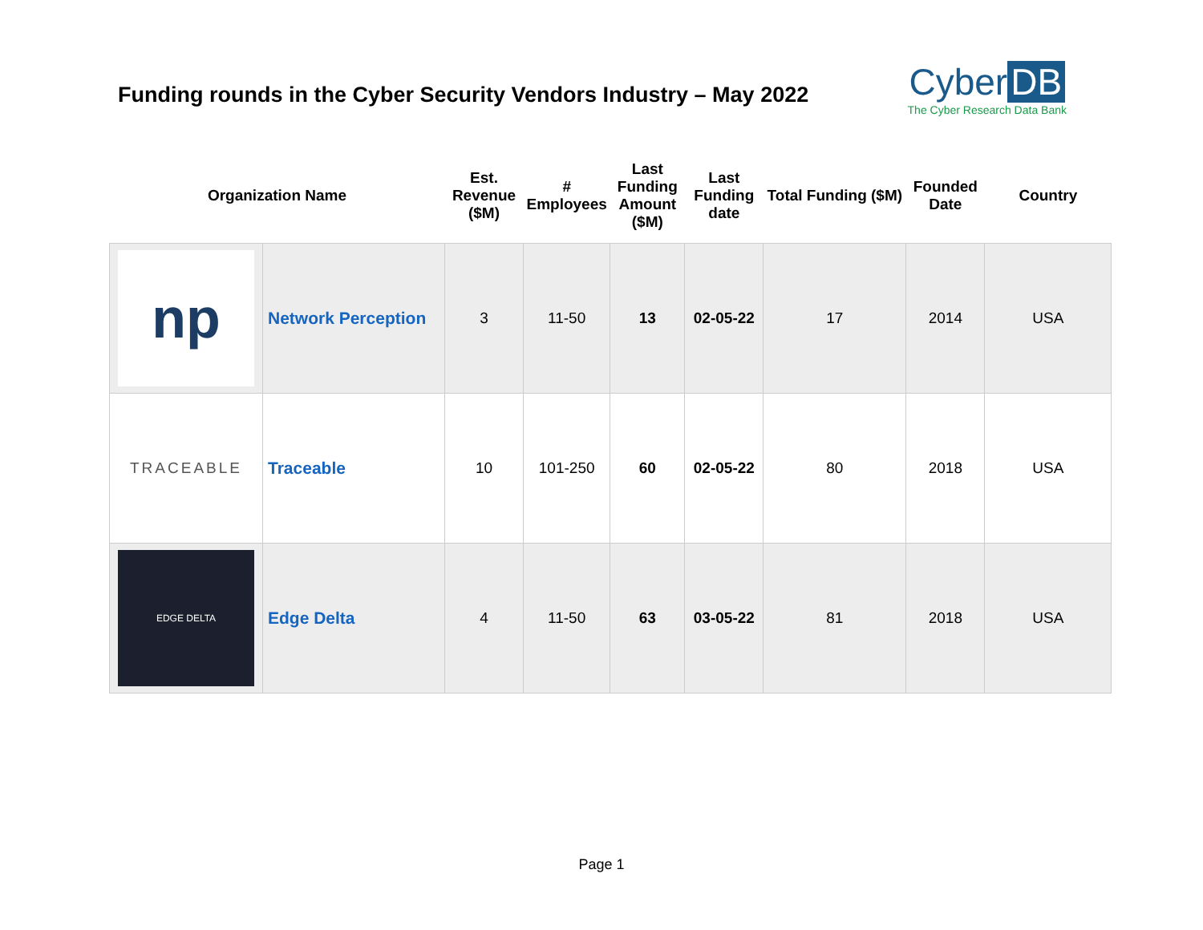Funding rounds in the Cyber Security Vendors Industry – May 2022
Cyber DB
The Cyber Research Data Bank
| Organization Name | | Est. Revenue ($M) | # Employees | Last Funding Amount ($M) | Last Funding date | Total Funding ($M) | Founded Date | Country |
| --- | --- | --- | --- | --- | --- | --- | --- | --- |
| np | Network Perception | 3 | 11-50 | 13 | 02-05-22 | 17 | 2014 | USA |
| TRACEABLE | Traceable | 10 | 101-250 | 60 | 02-05-22 | 80 | 2018 | USA |
| EDGE DELTA | Edge Delta | 4 | 11-50 | 63 | 03-05-22 | 81 | 2018 | USA |
Page 1